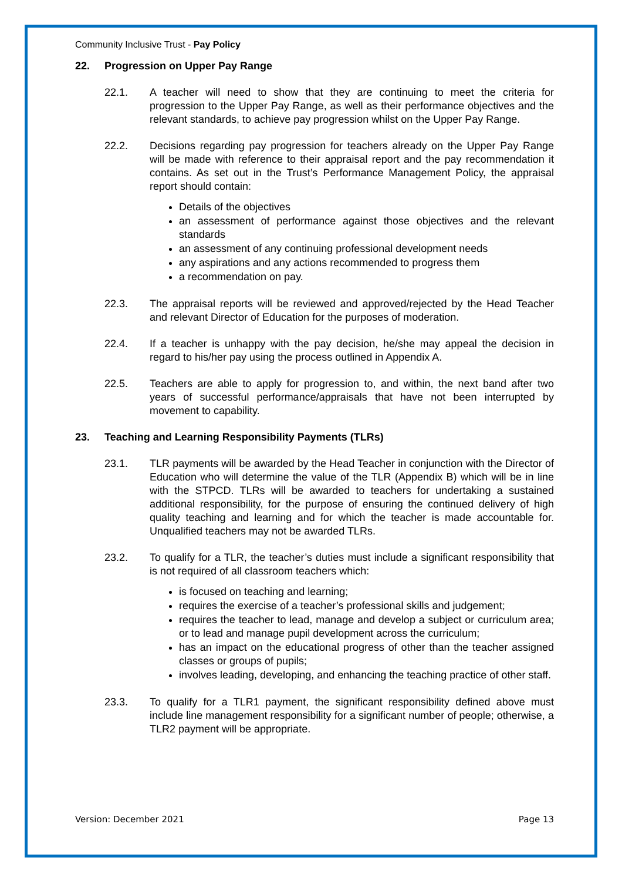Community Inclusive Trust - Pay Policy
22. Progression on Upper Pay Range
22.1. A teacher will need to show that they are continuing to meet the criteria for progression to the Upper Pay Range, as well as their performance objectives and the relevant standards, to achieve pay progression whilst on the Upper Pay Range.
22.2. Decisions regarding pay progression for teachers already on the Upper Pay Range will be made with reference to their appraisal report and the pay recommendation it contains. As set out in the Trust’s Performance Management Policy, the appraisal report should contain:
Details of the objectives
an assessment of performance against those objectives and the relevant standards
an assessment of any continuing professional development needs
any aspirations and any actions recommended to progress them
a recommendation on pay.
22.3. The appraisal reports will be reviewed and approved/rejected by the Head Teacher and relevant Director of Education for the purposes of moderation.
22.4. If a teacher is unhappy with the pay decision, he/she may appeal the decision in regard to his/her pay using the process outlined in Appendix A.
22.5. Teachers are able to apply for progression to, and within, the next band after two years of successful performance/appraisals that have not been interrupted by movement to capability.
23. Teaching and Learning Responsibility Payments (TLRs)
23.1. TLR payments will be awarded by the Head Teacher in conjunction with the Director of Education who will determine the value of the TLR (Appendix B) which will be in line with the STPCD. TLRs will be awarded to teachers for undertaking a sustained additional responsibility, for the purpose of ensuring the continued delivery of high quality teaching and learning and for which the teacher is made accountable for. Unqualified teachers may not be awarded TLRs.
23.2. To qualify for a TLR, the teacher’s duties must include a significant responsibility that is not required of all classroom teachers which:
is focused on teaching and learning;
requires the exercise of a teacher’s professional skills and judgement;
requires the teacher to lead, manage and develop a subject or curriculum area; or to lead and manage pupil development across the curriculum;
has an impact on the educational progress of other than the teacher assigned classes or groups of pupils;
involves leading, developing, and enhancing the teaching practice of other staff.
23.3. To qualify for a TLR1 payment, the significant responsibility defined above must include line management responsibility for a significant number of people; otherwise, a TLR2 payment will be appropriate.
Version: December 2021 Page 13